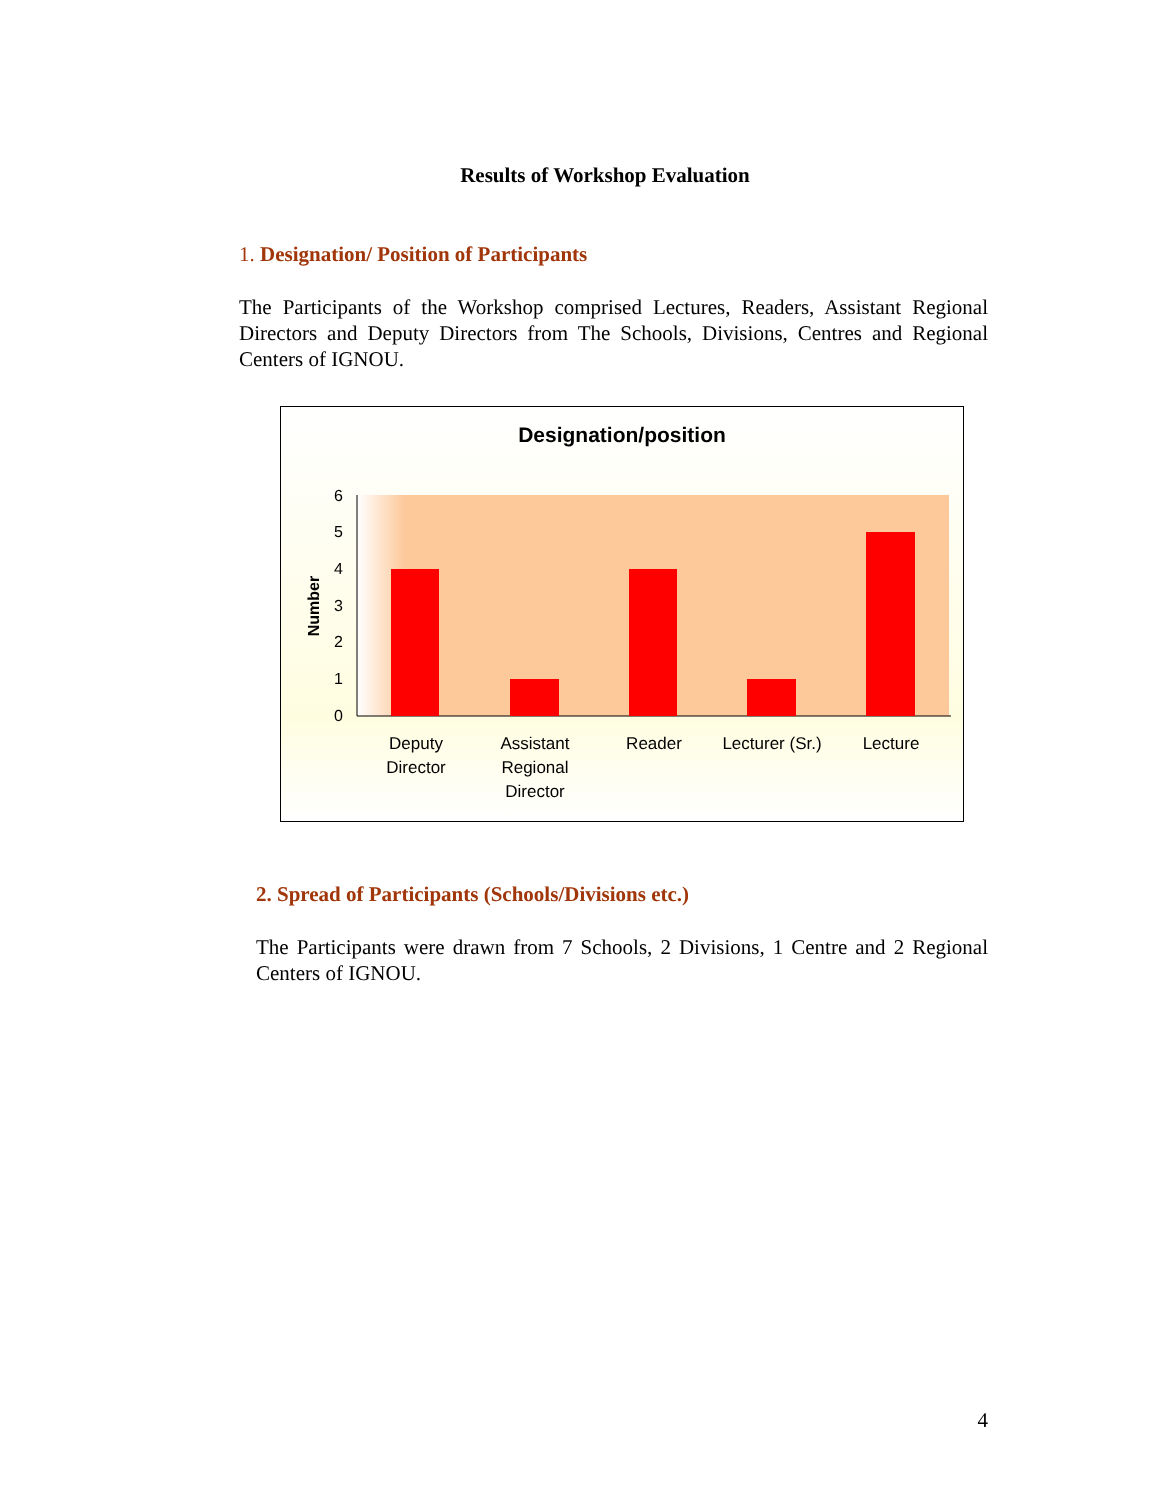Results of Workshop Evaluation
1. Designation/ Position of Participants
The Participants of the Workshop comprised Lectures, Readers, Assistant Regional Directors and Deputy Directors from The Schools, Divisions, Centres and Regional Centers of IGNOU.
Designation/position
0
1
2
3
4
5
6
Number
Deputy
Director
Assistant
Regional
Director
Reader
Lecturer (Sr.)
Lecture
2. Spread of Participants (Schools/Divisions etc.)
The Participants were drawn from 7 Schools, 2 Divisions, 1 Centre and 2 Regional Centers of IGNOU.
4